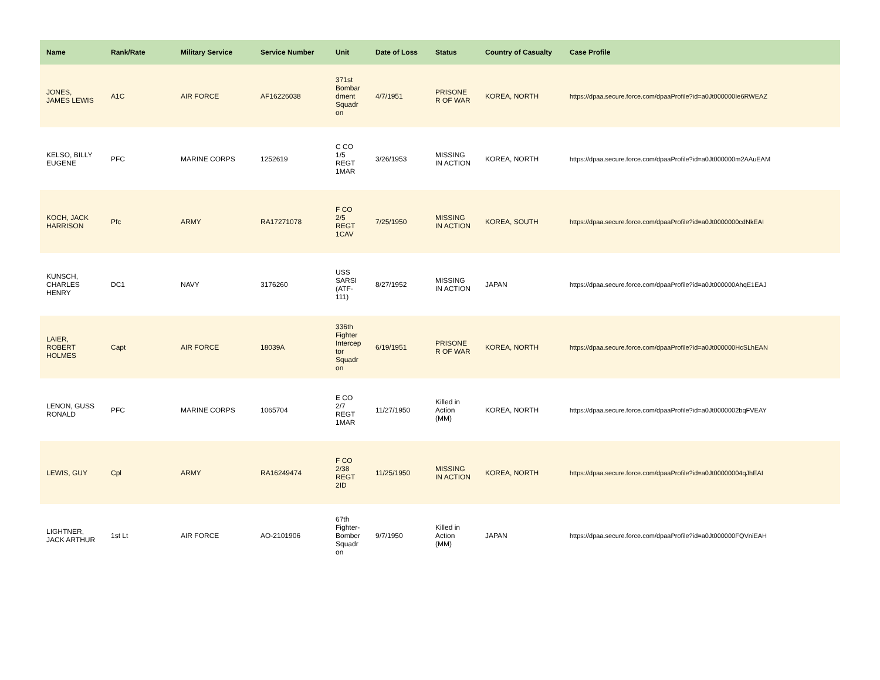| Name | Rank/Rate | Military Service | Service Number | Unit | Date of Loss | Status | Country of Casualty | Case Profile |
| --- | --- | --- | --- | --- | --- | --- | --- | --- |
| JONES, JAMES LEWIS | A1C | AIR FORCE | AF16226038 | 371st Bombar dment Squadr on | 4/7/1951 | PRISONE R OF WAR | KOREA, NORTH | https://dpaa.secure.force.com/dpaaProfile?id=a0Jt000000Ie6RWEAZ |
| KELSO, BILLY EUGENE | PFC | MARINE CORPS | 1252619 | C CO 1/5 REGT 1MAR | 3/26/1953 | MISSING IN ACTION | KOREA, NORTH | https://dpaa.secure.force.com/dpaaProfile?id=a0Jt000000m2AAuEAM |
| KOCH, JACK HARRISON | Pfc | ARMY | RA17271078 | F CO 2/5 REGT 1CAV | 7/25/1950 | MISSING IN ACTION | KOREA, SOUTH | https://dpaa.secure.force.com/dpaaProfile?id=a0Jt0000000cdNkEAI |
| KUNSCH, CHARLES HENRY | DC1 | NAVY | 3176260 | USS SARSI (ATF-111) | 8/27/1952 | MISSING IN ACTION | JAPAN | https://dpaa.secure.force.com/dpaaProfile?id=a0Jt000000AhqE1EAJ |
| LAIER, ROBERT HOLMES | Capt | AIR FORCE | 18039A | 336th Fighter Intercep tor Squadr on | 6/19/1951 | PRISONE R OF WAR | KOREA, NORTH | https://dpaa.secure.force.com/dpaaProfile?id=a0Jt000000HcSLhEAN |
| LENON, GUSS RONALD | PFC | MARINE CORPS | 1065704 | E CO 2/7 REGT 1MAR | 11/27/1950 | Killed in Action (MM) | KOREA, NORTH | https://dpaa.secure.force.com/dpaaProfile?id=a0Jt0000002bqFVEAY |
| LEWIS, GUY | Cpl | ARMY | RA16249474 | F CO 2/38 REGT 2ID | 11/25/1950 | MISSING IN ACTION | KOREA, NORTH | https://dpaa.secure.force.com/dpaaProfile?id=a0Jt00000004qJhEAI |
| LIGHTNER, JACK ARTHUR | 1st Lt | AIR FORCE | AO-2101906 | 67th Fighter-Bomber Squadr on | 9/7/1950 | Killed in Action (MM) | JAPAN | https://dpaa.secure.force.com/dpaaProfile?id=a0Jt000000FQVniEAH |